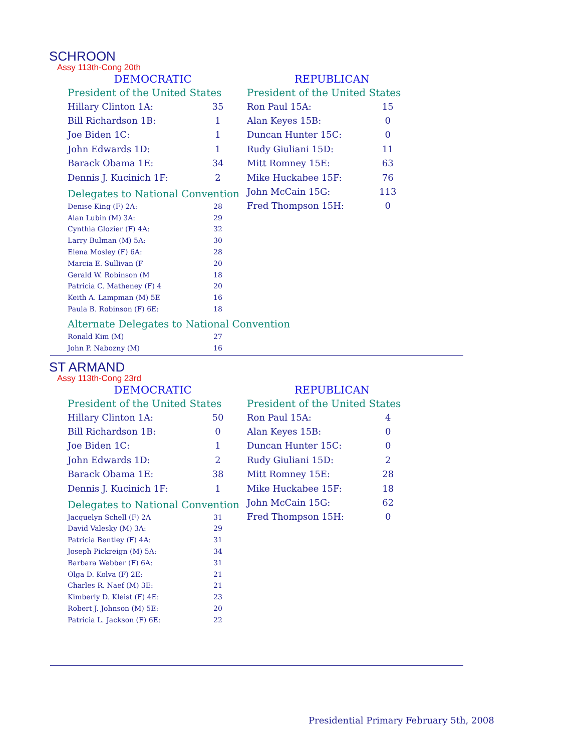SCHROON
Assy 113th-Cong 20th
DEMOCRATIC
President of the United States
| Hillary Clinton 1A: | 35 |
| Bill Richardson 1B: | 1 |
| Joe Biden 1C: | 1 |
| John Edwards 1D: | 1 |
| Barack Obama 1E: | 34 |
| Dennis J. Kucinich 1F: | 2 |
Delegates to National Convention
| Denise King (F) 2A: | 28 |
| Alan Lubin (M) 3A: | 29 |
| Cynthia Glozier (F) 4A: | 32 |
| Larry Bulman (M) 5A: | 30 |
| Elena Mosley (F) 6A: | 28 |
| Marcia E. Sullivan (F | 20 |
| Gerald W. Robinson (M | 18 |
| Patricia C. Matheney (F) 4 | 20 |
| Keith A. Lampman (M) 5E | 16 |
| Paula B. Robinson (F) 6E: | 18 |
Alternate Delegates to National Convention
| Ronald Kim (M) | 27 |
| John P. Nabozny (M) | 16 |
REPUBLICAN
President of the United States
| Ron Paul 15A: | 15 |
| Alan Keyes 15B: | 0 |
| Duncan Hunter 15C: | 0 |
| Rudy Giuliani 15D: | 11 |
| Mitt Romney 15E: | 63 |
| Mike Huckabee 15F: | 76 |
| John McCain 15G: | 113 |
| Fred Thompson 15H: | 0 |
ST ARMAND
Assy 113th-Cong 23rd
DEMOCRATIC
President of the United States
| Hillary Clinton 1A: | 50 |
| Bill Richardson 1B: | 0 |
| Joe Biden 1C: | 1 |
| John Edwards 1D: | 2 |
| Barack Obama 1E: | 38 |
| Dennis J. Kucinich 1F: | 1 |
Delegates to National Convention
| Jacquelyn Schell (F) 2A | 31 |
| David Valesky (M) 3A: | 29 |
| Patricia Bentley (F) 4A: | 31 |
| Joseph Pickreign (M) 5A: | 34 |
| Barbara Webber (F) 6A: | 31 |
| Olga D. Kolva (F) 2E: | 21 |
| Charles R. Naef (M) 3E: | 21 |
| Kimberly D. Kleist (F) 4E: | 23 |
| Robert J. Johnson (M) 5E: | 20 |
| Patricia L. Jackson (F) 6E: | 22 |
REPUBLICAN
President of the United States
| Ron Paul 15A: | 4 |
| Alan Keyes 15B: | 0 |
| Duncan Hunter 15C: | 0 |
| Rudy Giuliani 15D: | 2 |
| Mitt Romney 15E: | 28 |
| Mike Huckabee 15F: | 18 |
| John McCain 15G: | 62 |
| Fred Thompson 15H: | 0 |
Presidential Primary February 5th, 2008